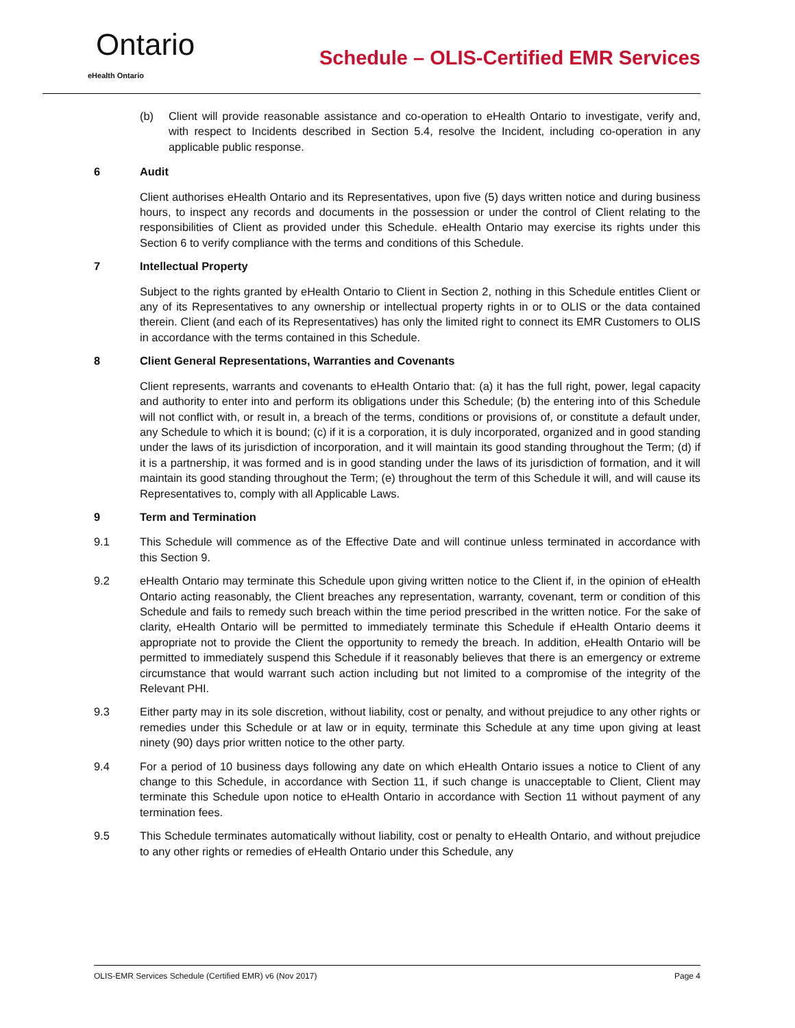Ontario
eHealth Ontario
Schedule – OLIS-Certified EMR Services
(b) Client will provide reasonable assistance and co-operation to eHealth Ontario to investigate, verify and, with respect to Incidents described in Section 5.4, resolve the Incident, including co-operation in any applicable public response.
6 Audit
Client authorises eHealth Ontario and its Representatives, upon five (5) days written notice and during business hours, to inspect any records and documents in the possession or under the control of Client relating to the responsibilities of Client as provided under this Schedule. eHealth Ontario may exercise its rights under this Section 6 to verify compliance with the terms and conditions of this Schedule.
7 Intellectual Property
Subject to the rights granted by eHealth Ontario to Client in Section 2, nothing in this Schedule entitles Client or any of its Representatives to any ownership or intellectual property rights in or to OLIS or the data contained therein. Client (and each of its Representatives) has only the limited right to connect its EMR Customers to OLIS in accordance with the terms contained in this Schedule.
8 Client General Representations, Warranties and Covenants
Client represents, warrants and covenants to eHealth Ontario that: (a) it has the full right, power, legal capacity and authority to enter into and perform its obligations under this Schedule; (b) the entering into of this Schedule will not conflict with, or result in, a breach of the terms, conditions or provisions of, or constitute a default under, any Schedule to which it is bound; (c) if it is a corporation, it is duly incorporated, organized and in good standing under the laws of its jurisdiction of incorporation, and it will maintain its good standing throughout the Term; (d) if it is a partnership, it was formed and is in good standing under the laws of its jurisdiction of formation, and it will maintain its good standing throughout the Term; (e) throughout the term of this Schedule it will, and will cause its Representatives to, comply with all Applicable Laws.
9 Term and Termination
9.1 This Schedule will commence as of the Effective Date and will continue unless terminated in accordance with this Section 9.
9.2 eHealth Ontario may terminate this Schedule upon giving written notice to the Client if, in the opinion of eHealth Ontario acting reasonably, the Client breaches any representation, warranty, covenant, term or condition of this Schedule and fails to remedy such breach within the time period prescribed in the written notice. For the sake of clarity, eHealth Ontario will be permitted to immediately terminate this Schedule if eHealth Ontario deems it appropriate not to provide the Client the opportunity to remedy the breach. In addition, eHealth Ontario will be permitted to immediately suspend this Schedule if it reasonably believes that there is an emergency or extreme circumstance that would warrant such action including but not limited to a compromise of the integrity of the Relevant PHI.
9.3 Either party may in its sole discretion, without liability, cost or penalty, and without prejudice to any other rights or remedies under this Schedule or at law or in equity, terminate this Schedule at any time upon giving at least ninety (90) days prior written notice to the other party.
9.4 For a period of 10 business days following any date on which eHealth Ontario issues a notice to Client of any change to this Schedule, in accordance with Section 11, if such change is unacceptable to Client, Client may terminate this Schedule upon notice to eHealth Ontario in accordance with Section 11 without payment of any termination fees.
9.5 This Schedule terminates automatically without liability, cost or penalty to eHealth Ontario, and without prejudice to any other rights or remedies of eHealth Ontario under this Schedule, any
OLIS-EMR Services Schedule (Certified EMR) v6 (Nov 2017) Page 4